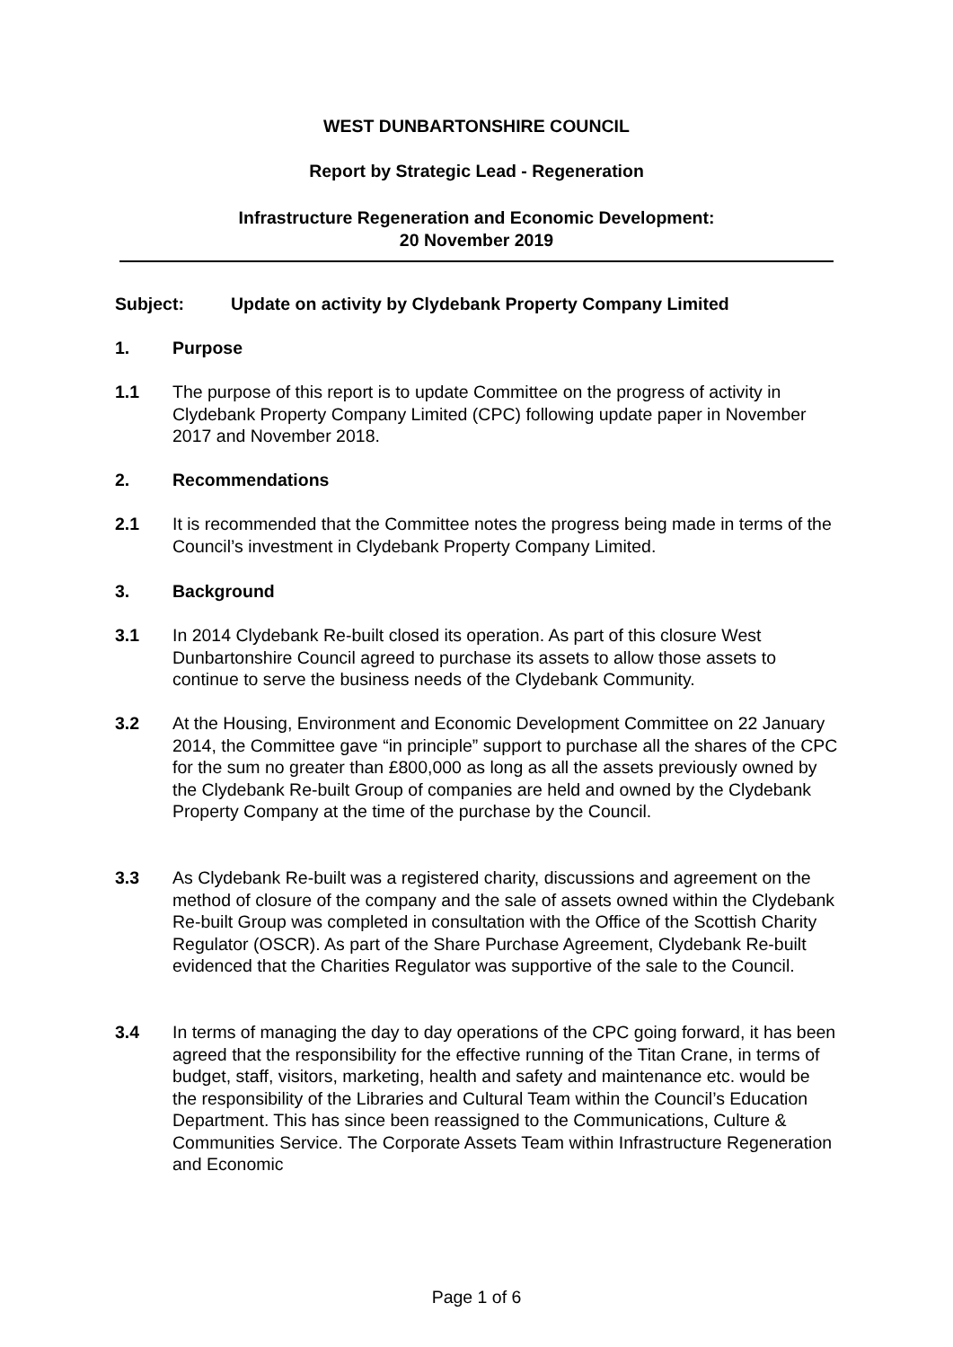WEST DUNBARTONSHIRE COUNCIL
Report by Strategic Lead - Regeneration
Infrastructure Regeneration and Economic Development:
20 November 2019
Subject: Update on activity by Clydebank Property Company Limited
1. Purpose
1.1 The purpose of this report is to update Committee on the progress of activity in Clydebank Property Company Limited (CPC) following update paper in November 2017 and November 2018.
2. Recommendations
2.1 It is recommended that the Committee notes the progress being made in terms of the Council’s investment in Clydebank Property Company Limited.
3. Background
3.1 In 2014 Clydebank Re-built closed its operation. As part of this closure West Dunbartonshire Council agreed to purchase its assets to allow those assets to continue to serve the business needs of the Clydebank Community.
3.2 At the Housing, Environment and Economic Development Committee on 22 January 2014, the Committee gave “in principle” support to purchase all the shares of the CPC for the sum no greater than £800,000 as long as all the assets previously owned by the Clydebank Re-built Group of companies are held and owned by the Clydebank Property Company at the time of the purchase by the Council.
3.3 As Clydebank Re-built was a registered charity, discussions and agreement on the method of closure of the company and the sale of assets owned within the Clydebank Re-built Group was completed in consultation with the Office of the Scottish Charity Regulator (OSCR). As part of the Share Purchase Agreement, Clydebank Re-built evidenced that the Charities Regulator was supportive of the sale to the Council.
3.4 In terms of managing the day to day operations of the CPC going forward, it has been agreed that the responsibility for the effective running of the Titan Crane, in terms of budget, staff, visitors, marketing, health and safety and maintenance etc. would be the responsibility of the Libraries and Cultural Team within the Council’s Education Department. This has since been reassigned to the Communications, Culture & Communities Service. The Corporate Assets Team within Infrastructure Regeneration and Economic
Page 1 of 6